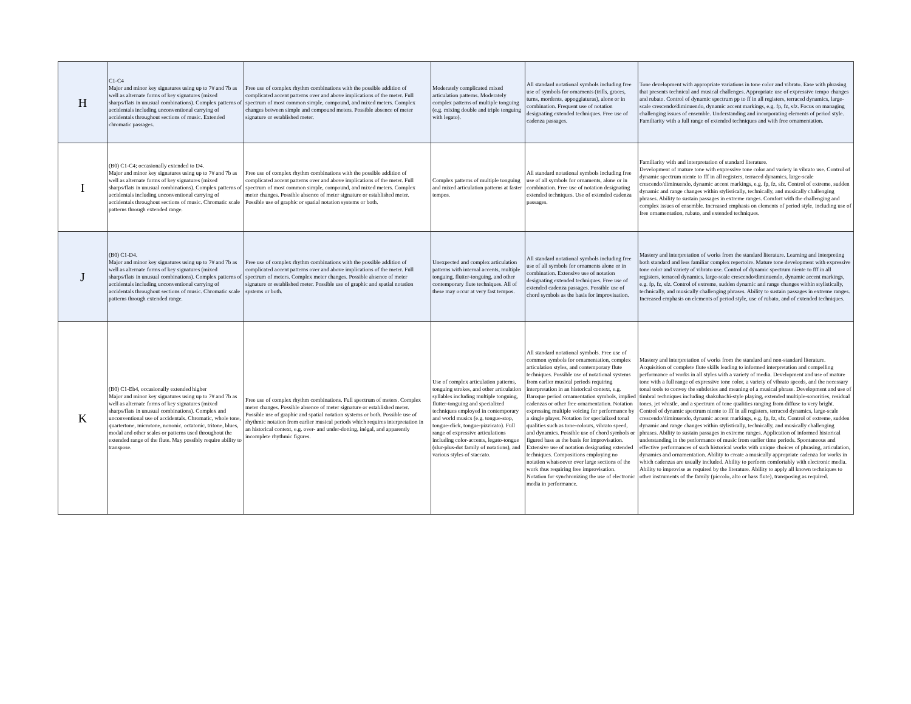| H | C1-C4 Major and minor key signatures using up to 7# and 7b as well as alternate forms of key signatures (mixed sharps/flats in unusual combinations). Complex patterns of accidentals including unconventional carrying of accidentals throughout sections of music. Extended chromatic passages. | Free use of complex rhythm combinations with the possible addition of complicated accent patterns over and above implications of the meter. Full spectrum of most common simple, compound, and mixed meters. Complex changes between simple and compound meters. Possible absence of meter signature or established meter. | Moderately complicated mixed articulation patterns. Moderately complex patterns of multiple tonguing (e.g. mixing double and triple tonguing with legato). | All standard notational symbols including free use of symbols for ornaments (trills, graces, turns, mordents, appoggiaturas), alone or in combination. Frequent use of notation designating extended techniques. Free use of cadenza passages. | Tone development with appropriate variations in tone color and vibrato. Ease with phrasing that presents technical and musical challenges. Appropriate use of expressive tempo changes and rubato. Control of dynamic spectrum pp to ff in all registers, terraced dynamics, large-scale crescendo/diminuendo, dynamic accent markings, e.g. fp, fz, sfz. Focus on managing challenging issues of ensemble. Understanding and incorporating elements of period style. Familiarity with a full range of extended techniques and with free ornamentation. |
| I | (B0) C1-C4; occasionally extended to D4. Major and minor key signatures using up to 7# and 7b as well as alternate forms of key signatures (mixed sharps/flats in unusual combinations). Complex patterns of accidentals including unconventional carrying of accidentals throughout sections of music. Chromatic scale patterns through extended range. | Free use of complex rhythm combinations with the possible addition of complicated accent patterns over and above implications of the meter. Full spectrum of most common simple, compound, and mixed meters. Complex meter changes. Possible absence of meter signature or established meter. Possible use of graphic or spatial notation systems or both. | Complex patterns of multiple tonguing and mixed articulation patterns at faster tempos. | All standard notational symbols including free use of all symbols for ornaments, alone or in combination. Free use of notation designating extended techniques. Use of extended cadenza passages. | Familiarity with and interpretation of standard literature. Development of mature tone with expressive tone color and variety in vibrato use. Control of dynamic spectrum niente to fff in all registers, terraced dynamics, large-scale crescendo/diminuendo, dynamic accent markings, e.g. fp, fz, sfz. Control of extreme, sudden dynamic and range changes within stylistically, technically, and musically challenging phrases. Ability to sustain passages in extreme ranges. Comfort with the challenging and complex issues of ensemble. Increased emphasis on elements of period style, including use of free ornamentation, rubato, and extended techniques. |
| J | (B0) C1-D4. Major and minor key signatures using up to 7# and 7b as well as alternate forms of key signatures (mixed sharps/flats in unusual combinations). Complex patterns of accidentals including unconventional carrying of accidentals throughout sections of music. Chromatic scale patterns through extended range. | Free use of complex rhythm combinations with the possible addition of complicated accent patterns over and above implications of the meter. Full spectrum of meters. Complex meter changes. Possible absence of meter signature or established meter. Possible use of graphic and spatial notation systems or both. | Unexpected and complex articulation patterns with internal accents, multiple tonguing, flutter-tonguing, and other contemporary flute techniques. All of these may occur at very fast tempos. | All standard notational symbols including free use of all symbols for ornaments alone or in combination. Extensive use of notation designating extended techniques. Free use of extended cadenza passages. Possible use of chord symbols as the basis for improvisation. | Mastery and interpretation of works from the standard literature. Learning and interpreting both standard and less familiar complex repertoire. Mature tone development with expressive tone color and variety of vibrato use. Control of dynamic spectrum niente to fff in all registers, terraced dynamics, large-scale crescendo/diminuendo, dynamic accent markings, e.g. fp, fz, sfz. Control of extreme, sudden dynamic and range changes within stylistically, technically, and musically challenging phrases. Ability to sustain passages in extreme ranges. Increased emphasis on elements of period style, use of rubato, and of extended techniques. |
| K | (B0) C1-Eb4, occasionally extended higher Major and minor key signatures using up to 7# and 7b as well as alternate forms of key signatures (mixed sharps/flats in unusual combinations). Complex and unconventional use of accidentals. Chromatic, whole tone, quartertone, microtone, nononic, octatonic, tritone, blues, modal and other scales or patterns used throughout the extended range of the flute. May possibly require ability to transpose. | Free use of complex rhythm combinations. Full spectrum of meters. Complex meter changes. Possible absence of meter signature or established meter. Possible use of graphic and spatial notation systems or both. Possible use of rhythmic notation from earlier musical periods which requires interpretation in an historical context, e.g. over- and under-dotting, inégal, and apparently incomplete rhythmic figures. | Use of complex articulation patterns, tonguing strokes, and other articulation syllables including multiple tonguing, flutter-tonguing and specialized techniques employed in contemporary and world musics (e.g. tongue-stop, tongue-click, tongue-pizzicato). Full range of expressive articulations including color-accents, legato-tongue (slur-plus-dot family of notations), and various styles of staccato. | All standard notational symbols. Free use of common symbols for ornamentation, complex articulation styles, and contemporary flute techniques. Possible use of notational systems from earlier musical periods requiring interpretation in an historical context, e.g. Baroque period ornamentation symbols, implied cadenzas or other free ornamentation. Notation expressing multiple voicing for performance by a single player. Notation for specialized tonal qualities such as tone-colours, vibrato speed, and dynamics. Possible use of chord symbols or figured bass as the basis for improvisation. Extensive use of notation designating extended techniques. Compositions employing no notation whatsoever over large sections of the work thus requiring free improvisation. Notation for synchronizing the use of electronic media in performance. | Mastery and interpretation of works from the standard and non-standard literature. Acquisition of complete flute skills leading to informed interpretation and compelling performance of works in all styles with a variety of media. Development and use of mature tone with a full range of expressive tone color, a variety of vibrato speeds, and the necessary tonal tools to convey the subtleties and meaning of a musical phrase. Development and use of timbral techniques including shakuhachi-style playing, extended multiple-sonorities, residual tones, jet whistle, and a spectrum of tone qualities ranging from diffuse to very bright. Control of dynamic spectrum niente to fff in all registers, terraced dynamics, large-scale crescendo/diminuendo, dynamic accent markings, e.g. fp, fz, sfz. Control of extreme, sudden dynamic and range changes within stylistically, technically, and musically challenging phrases. Ability to sustain passages in extreme ranges. Application of informed historical understanding in the performance of music from earlier time periods. Spontaneous and effective performances of such historical works with unique choices of phrasing, articulation, dynamics and ornamentation. Ability to create a musically appropriate cadenza for works in which cadenzas are usually included. Ability to perform comfortably with electronic media. Ability to improvise as required by the literature. Ability to apply all known techniques to other instruments of the family (piccolo, alto or bass flute), transposing as required. |